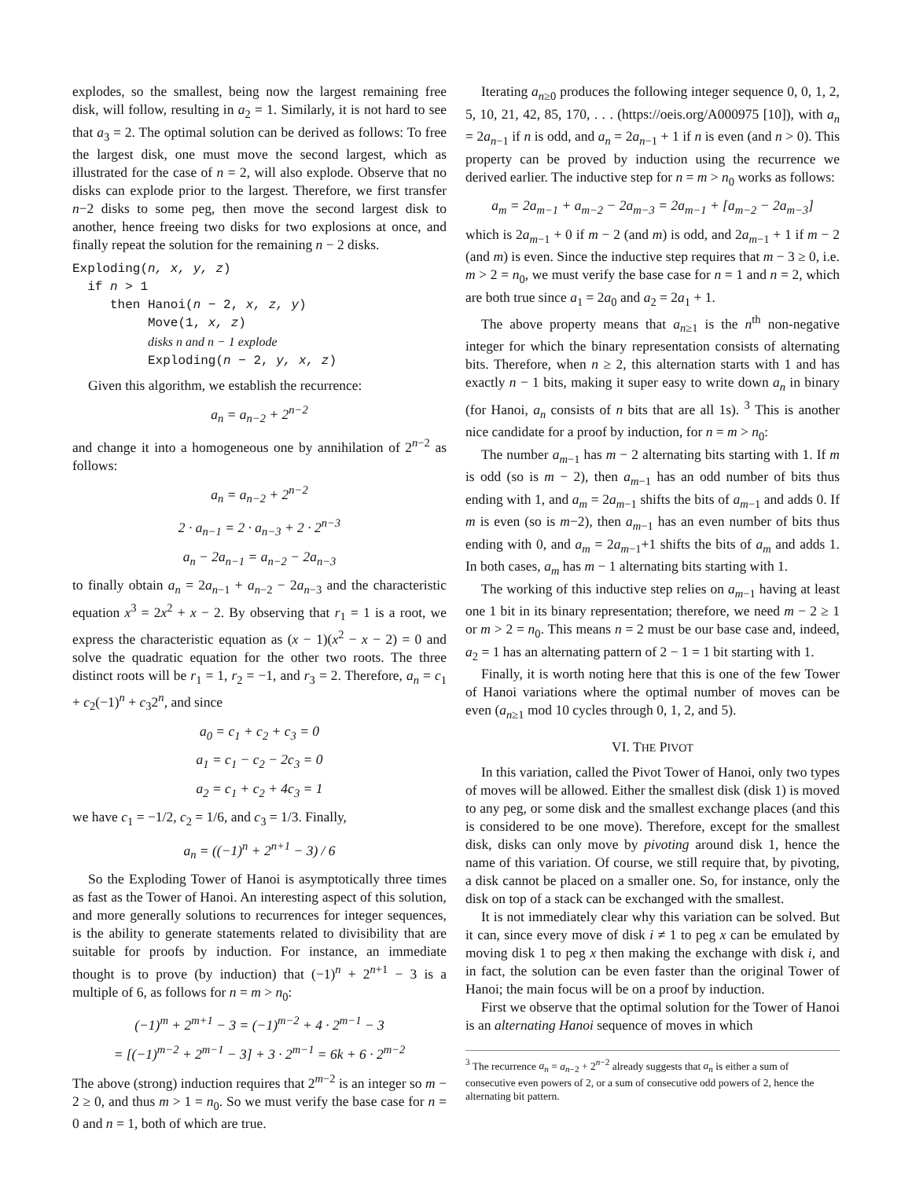explodes, so the smallest, being now the largest remaining free disk, will follow, resulting in a<sub>2</sub> = 1. Similarly, it is not hard to see that a<sub>3</sub> = 2. The optimal solution can be derived as follows: To free the largest disk, one must move the second largest, which as illustrated for the case of n = 2, will also explode. Observe that no disks can explode prior to the largest. Therefore, we first transfer n−2 disks to some peg, then move the second largest disk to another, hence freeing two disks for two explosions at once, and finally repeat the solution for the remaining n − 2 disks.
Exploding(n, x, y, z)
if n > 1
then Hanoi(n − 2, x, z, y)
Move(1, x, z)
disks n and n − 1 explode
Exploding(n − 2, y, x, z)
Given this algorithm, we establish the recurrence:
a<sub>n</sub> = a<sub>n−2</sub> + 2<sup>n−2</sup>
and change it into a homogeneous one by annihilation of 2<sup>n−2</sup> as follows:
a<sub>n</sub> = a<sub>n−2</sub> + 2<sup>n−2</sup>
2 · a<sub>n−1</sub> = 2 · a<sub>n−3</sub> + 2 · 2<sup>n−3</sup>
a<sub>n</sub> − 2a<sub>n−1</sub> = a<sub>n−2</sub> − 2a<sub>n−3</sub>
to finally obtain a<sub>n</sub> = 2a<sub>n−1</sub> + a<sub>n−2</sub> − 2a<sub>n−3</sub> and the characteristic equation x<sup>3</sup> = 2x<sup>2</sup> + x − 2. By observing that r<sub>1</sub> = 1 is a root, we express the characteristic equation as (x − 1)(x<sup>2</sup> − x − 2) = 0 and solve the quadratic equation for the other two roots. The three distinct roots will be r<sub>1</sub> = 1, r<sub>2</sub> = −1, and r<sub>3</sub> = 2. Therefore, a<sub>n</sub> = c<sub>1</sub> + c<sub>2</sub>(−1)<sup>n</sup> + c<sub>3</sub>2<sup>n</sup>, and since
a<sub>0</sub> = c<sub>1</sub> + c<sub>2</sub> + c<sub>3</sub> = 0
a<sub>1</sub> = c<sub>1</sub> − c<sub>2</sub> − 2c<sub>3</sub> = 0
a<sub>2</sub> = c<sub>1</sub> + c<sub>2</sub> + 4c<sub>3</sub> = 1
we have c<sub>1</sub> = −1/2, c<sub>2</sub> = 1/6, and c<sub>3</sub> = 1/3. Finally,
a<sub>n</sub> = ((−1)<sup>n</sup> + 2<sup>n+1</sup> − 3) / 6
So the Exploding Tower of Hanoi is asymptotically three times as fast as the Tower of Hanoi. An interesting aspect of this solution, and more generally solutions to recurrences for integer sequences, is the ability to generate statements related to divisibility that are suitable for proofs by induction. For instance, an immediate thought is to prove (by induction) that (−1)<sup>n</sup> + 2<sup>n+1</sup> − 3 is a multiple of 6, as follows for n = m > n<sub>0</sub>:
(−1)<sup>m</sup> + 2<sup>m+1</sup> − 3 = (−1)<sup>m−2</sup> + 4 · 2<sup>m−1</sup> − 3
= [(−1)<sup>m−2</sup> + 2<sup>m−1</sup> − 3] + 3 · 2<sup>m−1</sup> = 6k + 6 · 2<sup>m−2</sup>
The above (strong) induction requires that 2<sup>m−2</sup> is an integer so m − 2 ≥ 0, and thus m > 1 = n<sub>0</sub>. So we must verify the base case for n = 0 and n = 1, both of which are true.
Iterating a<sub>n≥0</sub> produces the following integer sequence 0, 0, 1, 2, 5, 10, 21, 42, 85, 170, . . . (https://oeis.org/A000975 [10]), with a<sub>n</sub> = 2a<sub>n−1</sub> if n is odd, and a<sub>n</sub> = 2a<sub>n−1</sub> + 1 if n is even (and n > 0). This property can be proved by induction using the recurrence we derived earlier. The inductive step for n = m > n<sub>0</sub> works as follows:
a<sub>m</sub> = 2a<sub>m−1</sub> + a<sub>m−2</sub> − 2a<sub>m−3</sub> = 2a<sub>m−1</sub> + [a<sub>m−2</sub> − 2a<sub>m−3</sub>]
which is 2a<sub>m−1</sub> + 0 if m − 2 (and m) is odd, and 2a<sub>m−1</sub> + 1 if m − 2 (and m) is even. Since the inductive step requires that m − 3 ≥ 0, i.e. m > 2 = n<sub>0</sub>, we must verify the base case for n = 1 and n = 2, which are both true since a<sub>1</sub> = 2a<sub>0</sub> and a<sub>2</sub> = 2a<sub>1</sub> + 1.
The above property means that a<sub>n≥1</sub> is the n<sup>th</sup> non-negative integer for which the binary representation consists of alternating bits. Therefore, when n ≥ 2, this alternation starts with 1 and has exactly n − 1 bits, making it super easy to write down a<sub>n</sub> in binary (for Hanoi, a<sub>n</sub> consists of n bits that are all 1s). <sup>3</sup> This is another nice candidate for a proof by induction, for n = m > n<sub>0</sub>:
The number a<sub>m−1</sub> has m − 2 alternating bits starting with 1. If m is odd (so is m − 2), then a<sub>m−1</sub> has an odd number of bits thus ending with 1, and a<sub>m</sub> = 2a<sub>m−1</sub> shifts the bits of a<sub>m−1</sub> and adds 0. If m is even (so is m−2), then a<sub>m−1</sub> has an even number of bits thus ending with 0, and a<sub>m</sub> = 2a<sub>m−1</sub>+1 shifts the bits of a<sub>m</sub> and adds 1. In both cases, a<sub>m</sub> has m − 1 alternating bits starting with 1.
The working of this inductive step relies on a<sub>m−1</sub> having at least one 1 bit in its binary representation; therefore, we need m − 2 ≥ 1 or m > 2 = n<sub>0</sub>. This means n = 2 must be our base case and, indeed, a<sub>2</sub> = 1 has an alternating pattern of 2 − 1 = 1 bit starting with 1.
Finally, it is worth noting here that this is one of the few Tower of Hanoi variations where the optimal number of moves can be even (a<sub>n≥1</sub> mod 10 cycles through 0, 1, 2, and 5).
VI. THE PIVOT
In this variation, called the Pivot Tower of Hanoi, only two types of moves will be allowed. Either the smallest disk (disk 1) is moved to any peg, or some disk and the smallest exchange places (and this is considered to be one move). Therefore, except for the smallest disk, disks can only move by pivoting around disk 1, hence the name of this variation. Of course, we still require that, by pivoting, a disk cannot be placed on a smaller one. So, for instance, only the disk on top of a stack can be exchanged with the smallest.
It is not immediately clear why this variation can be solved. But it can, since every move of disk i ≠ 1 to peg x can be emulated by moving disk 1 to peg x then making the exchange with disk i, and in fact, the solution can be even faster than the original Tower of Hanoi; the main focus will be on a proof by induction.
First we observe that the optimal solution for the Tower of Hanoi is an alternating Hanoi sequence of moves in which
<sup>3</sup> The recurrence a<sub>n</sub> = a<sub>n−2</sub> + 2<sup>n−2</sup> already suggests that a<sub>n</sub> is either a sum of consecutive even powers of 2, or a sum of consecutive odd powers of 2, hence the alternating bit pattern.